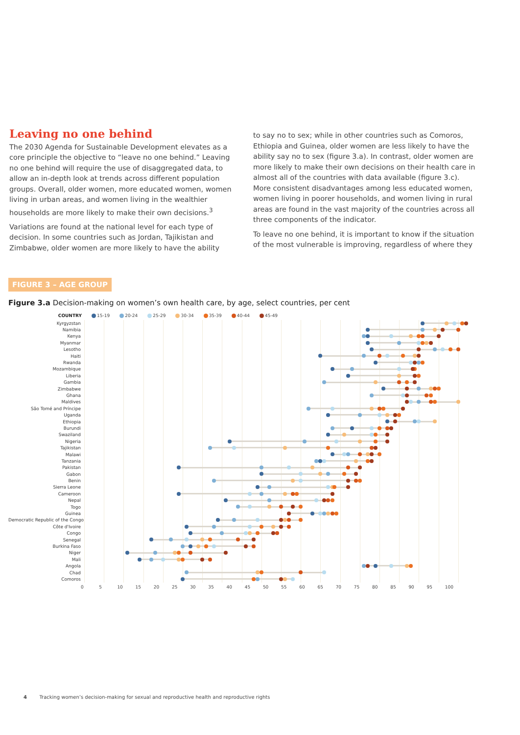Leaving no one behind
The 2030 Agenda for Sustainable Development elevates as a core principle the objective to “leave no one behind.” Leaving no one behind will require the use of disaggregated data, to allow an in-depth look at trends across different population groups. Overall, older women, more educated women, women living in urban areas, and women living in the wealthier households are more likely to make their own decisions.<sup>3</sup>
Variations are found at the national level for each type of decision. In some countries such as Jordan, Tajikistan and Zimbabwe, older women are more likely to have the ability
to say no to sex; while in other countries such as Comoros, Ethiopia and Guinea, older women are less likely to have the ability say no to sex (figure 3.a). In contrast, older women are more likely to make their own decisions on their health care in almost all of the countries with data available (figure 3.c). More consistent disadvantages among less educated women, women living in poorer households, and women living in rural areas are found in the vast majority of the countries across all three components of the indicator.
To leave no one behind, it is important to know if the situation of the most vulnerable is improving, regardless of where they
FIGURE 3 – AGE GROUP
Figure 3.a Decision-making on women’s own health care, by age, select countries, per cent
COUNTRY 15-19 20-24 25-29 30-34 35-39 40-44 45-49
Kyrgyzstan
Namibia
Kenya
Myanmar
Lesotho
Haiti
Rwanda
Mozambique
Liberia
Gambia
Zimbabwe
Ghana
Maldives
São Tomé and Príncipe
Uganda
Ethiopia
Burundi
Swaziland
Nigeria
Tajikistan
Malawi
Tanzania
Pakistan
Gabon
Benin
Sierra Leone
Cameroon
Nepal
Togo
Guinea
Democratic Republic of the Congo
Côte d'Ivoire
Congo
Senegal
Burkina Faso
Niger
Mali
Angola
Chad
Comoros
0 5 10 15 20 25 30 35 40 45 50 55 60 65 70 75 80 85 90 95 100
4 Tracking women’s decision-making for sexual and reproductive health and reproductive rights